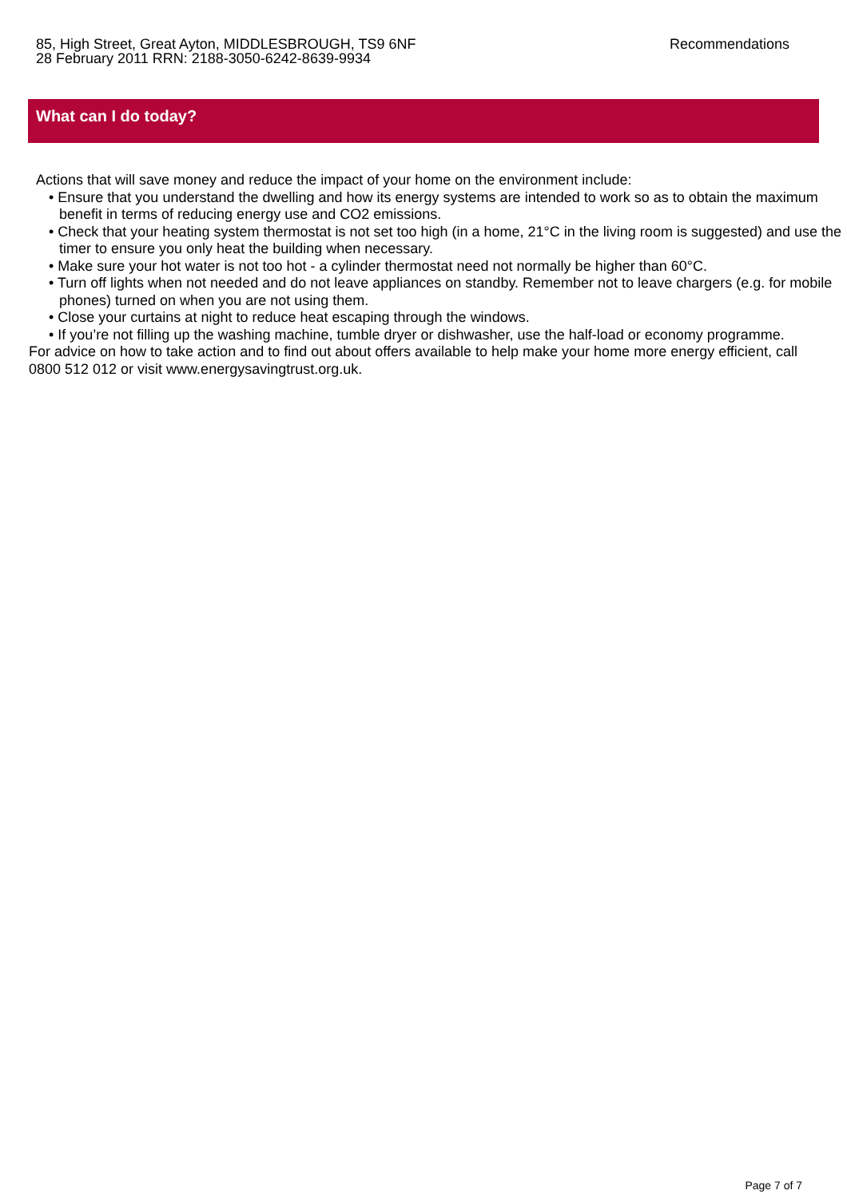85, High Street, Great Ayton, MIDDLESBROUGH, TS9 6NF
28 February 2011 RRN: 2188-3050-6242-8639-9934
Recommendations
What can I do today?
Actions that will save money and reduce the impact of your home on the environment include:
• Ensure that you understand the dwelling and how its energy systems are intended to work so as to obtain the maximum benefit in terms of reducing energy use and CO2 emissions.
• Check that your heating system thermostat is not set too high (in a home, 21°C in the living room is suggested) and use the timer to ensure you only heat the building when necessary.
• Make sure your hot water is not too hot - a cylinder thermostat need not normally be higher than 60°C.
• Turn off lights when not needed and do not leave appliances on standby. Remember not to leave chargers (e.g. for mobile phones) turned on when you are not using them.
• Close your curtains at night to reduce heat escaping through the windows.
• If you’re not filling up the washing machine, tumble dryer or dishwasher, use the half-load or economy programme.
For advice on how to take action and to find out about offers available to help make your home more energy efficient, call 0800 512 012 or visit www.energysavingtrust.org.uk.
Page 7 of 7